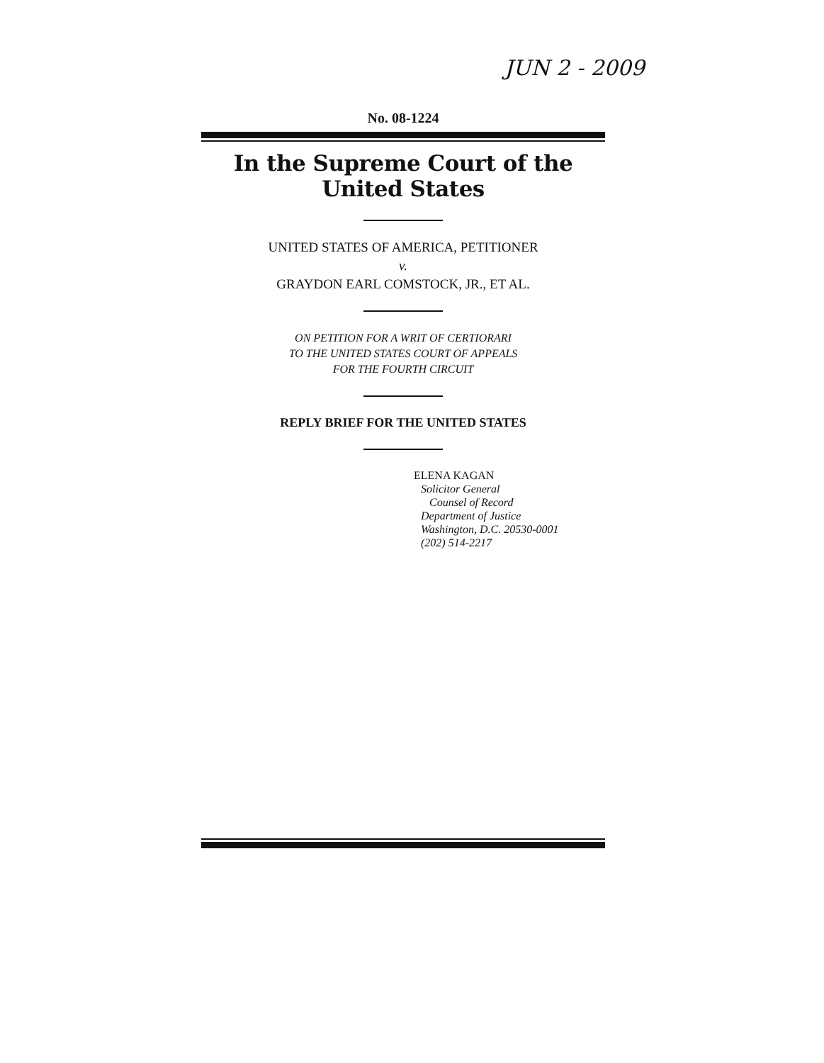JUN 2 - 2009
No. 08-1224
In the Supreme Court of the United States
UNITED STATES OF AMERICA, PETITIONER
v.
GRAYDON EARL COMSTOCK, JR., ET AL.
ON PETITION FOR A WRIT OF CERTIORARI
TO THE UNITED STATES COURT OF APPEALS
FOR THE FOURTH CIRCUIT
REPLY BRIEF FOR THE UNITED STATES
ELENA KAGAN
Solicitor General
Counsel of Record
Department of Justice
Washington, D.C. 20530-0001
(202) 514-2217